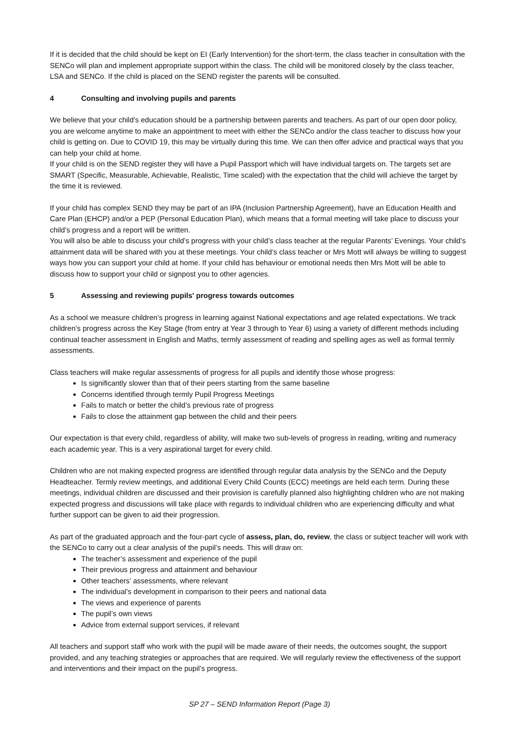If it is decided that the child should be kept on EI (Early Intervention) for the short-term, the class teacher in consultation with the SENCo will plan and implement appropriate support within the class. The child will be monitored closely by the class teacher, LSA and SENCo. If the child is placed on the SEND register the parents will be consulted.
4 Consulting and involving pupils and parents
We believe that your child’s education should be a partnership between parents and teachers. As part of our open door policy, you are welcome anytime to make an appointment to meet with either the SENCo and/or the class teacher to discuss how your child is getting on. Due to COVID 19, this may be virtually during this time. We can then offer advice and practical ways that you can help your child at home.
If your child is on the SEND register they will have a Pupil Passport which will have individual targets on. The targets set are SMART (Specific, Measurable, Achievable, Realistic, Time scaled) with the expectation that the child will achieve the target by the time it is reviewed.
If your child has complex SEND they may be part of an IPA (Inclusion Partnership Agreement), have an Education Health and Care Plan (EHCP) and/or a PEP (Personal Education Plan), which means that a formal meeting will take place to discuss your child’s progress and a report will be written.
You will also be able to discuss your child’s progress with your child’s class teacher at the regular Parents’ Evenings. Your child’s attainment data will be shared with you at these meetings. Your child’s class teacher or Mrs Mott will always be willing to suggest ways how you can support your child at home. If your child has behaviour or emotional needs then Mrs Mott will be able to discuss how to support your child or signpost you to other agencies.
5 Assessing and reviewing pupils' progress towards outcomes
As a school we measure children’s progress in learning against National expectations and age related expectations. We track children’s progress across the Key Stage (from entry at Year 3 through to Year 6) using a variety of different methods including continual teacher assessment in English and Maths, termly assessment of reading and spelling ages as well as formal termly assessments.
Class teachers will make regular assessments of progress for all pupils and identify those whose progress:
Is significantly slower than that of their peers starting from the same baseline
Concerns identified through termly Pupil Progress Meetings
Fails to match or better the child’s previous rate of progress
Fails to close the attainment gap between the child and their peers
Our expectation is that every child, regardless of ability, will make two sub-levels of progress in reading, writing and numeracy each academic year. This is a very aspirational target for every child.
Children who are not making expected progress are identified through regular data analysis by the SENCo and the Deputy Headteacher. Termly review meetings, and additional Every Child Counts (ECC) meetings are held each term. During these meetings, individual children are discussed and their provision is carefully planned also highlighting children who are not making expected progress and discussions will take place with regards to individual children who are experiencing difficulty and what further support can be given to aid their progression.
As part of the graduated approach and the four-part cycle of assess, plan, do, review, the class or subject teacher will work with the SENCo to carry out a clear analysis of the pupil’s needs. This will draw on:
The teacher’s assessment and experience of the pupil
Their previous progress and attainment and behaviour
Other teachers’ assessments, where relevant
The individual’s development in comparison to their peers and national data
The views and experience of parents
The pupil’s own views
Advice from external support services, if relevant
All teachers and support staff who work with the pupil will be made aware of their needs, the outcomes sought, the support provided, and any teaching strategies or approaches that are required. We will regularly review the effectiveness of the support and interventions and their impact on the pupil’s progress.
SP 27 – SEND Information Report (Page 3)